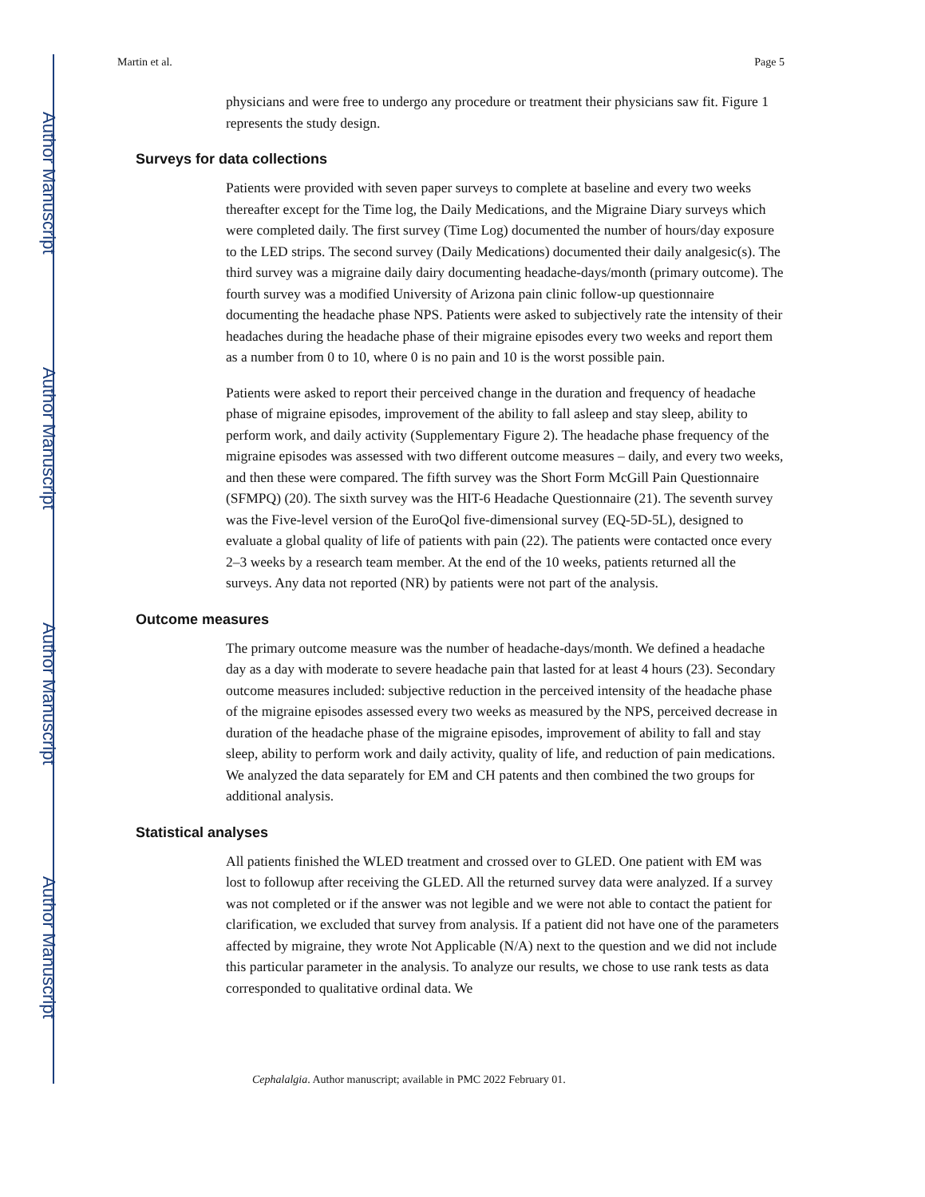Author Manuscript
Author Manuscript
Author Manuscript
Author Manuscript
Martin et al. Page 5
physicians and were free to undergo any procedure or treatment their physicians saw fit. Figure 1 represents the study design.
Surveys for data collections
Patients were provided with seven paper surveys to complete at baseline and every two weeks thereafter except for the Time log, the Daily Medications, and the Migraine Diary surveys which were completed daily. The first survey (Time Log) documented the number of hours/day exposure to the LED strips. The second survey (Daily Medications) documented their daily analgesic(s). The third survey was a migraine daily dairy documenting headache-days/month (primary outcome). The fourth survey was a modified University of Arizona pain clinic follow-up questionnaire documenting the headache phase NPS. Patients were asked to subjectively rate the intensity of their headaches during the headache phase of their migraine episodes every two weeks and report them as a number from 0 to 10, where 0 is no pain and 10 is the worst possible pain.
Patients were asked to report their perceived change in the duration and frequency of headache phase of migraine episodes, improvement of the ability to fall asleep and stay sleep, ability to perform work, and daily activity (Supplementary Figure 2). The headache phase frequency of the migraine episodes was assessed with two different outcome measures – daily, and every two weeks, and then these were compared. The fifth survey was the Short Form McGill Pain Questionnaire (SFMPQ) (20). The sixth survey was the HIT-6 Headache Questionnaire (21). The seventh survey was the Five-level version of the EuroQol five-dimensional survey (EQ-5D-5L), designed to evaluate a global quality of life of patients with pain (22). The patients were contacted once every 2–3 weeks by a research team member. At the end of the 10 weeks, patients returned all the surveys. Any data not reported (NR) by patients were not part of the analysis.
Outcome measures
The primary outcome measure was the number of headache-days/month. We defined a headache day as a day with moderate to severe headache pain that lasted for at least 4 hours (23). Secondary outcome measures included: subjective reduction in the perceived intensity of the headache phase of the migraine episodes assessed every two weeks as measured by the NPS, perceived decrease in duration of the headache phase of the migraine episodes, improvement of ability to fall and stay sleep, ability to perform work and daily activity, quality of life, and reduction of pain medications. We analyzed the data separately for EM and CH patents and then combined the two groups for additional analysis.
Statistical analyses
All patients finished the WLED treatment and crossed over to GLED. One patient with EM was lost to followup after receiving the GLED. All the returned survey data were analyzed. If a survey was not completed or if the answer was not legible and we were not able to contact the patient for clarification, we excluded that survey from analysis. If a patient did not have one of the parameters affected by migraine, they wrote Not Applicable (N/A) next to the question and we did not include this particular parameter in the analysis. To analyze our results, we chose to use rank tests as data corresponded to qualitative ordinal data. We
Cephalalgia. Author manuscript; available in PMC 2022 February 01.